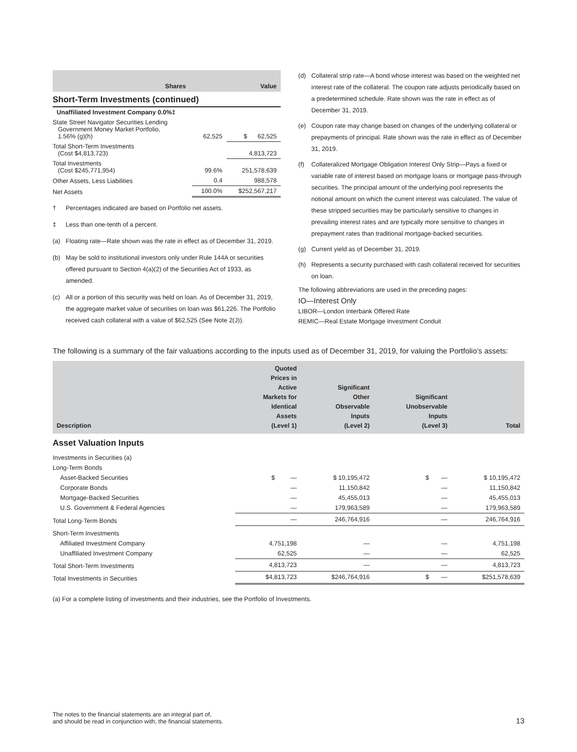| | Shares | Value |
| --- | --- | --- |
Short-Term Investments (continued)
| Unaffiliated Investment Company 0.0%‡ | | |
| State Street Navigator Securities Lending Government Money Market Portfolio, 1.56% (g)(h) | 62,525 | $ 62,525 |
| Total Short-Term Investments (Cost $4,813,723) | | 4,813,723 |
| Total Investments (Cost $245,771,954) | 99.6% | 251,578,639 |
| Other Assets, Less Liabilities | 0.4 | 988,578 |
| Net Assets | 100.0% | $252,567,217 |
† Percentages indicated are based on Portfolio net assets.
‡ Less than one-tenth of a percent.
(a) Floating rate—Rate shown was the rate in effect as of December 31, 2019.
(b) May be sold to institutional investors only under Rule 144A or securities offered pursuant to Section 4(a)(2) of the Securities Act of 1933, as amended.
(c) All or a portion of this security was held on loan. As of December 31, 2019, the aggregate market value of securities on loan was $61,226. The Portfolio received cash collateral with a value of $62,525 (See Note 2(J)).
(d) Collateral strip rate—A bond whose interest was based on the weighted net interest rate of the collateral. The coupon rate adjusts periodically based on a predetermined schedule. Rate shown was the rate in effect as of December 31, 2019.
(e) Coupon rate may change based on changes of the underlying collateral or prepayments of principal. Rate shown was the rate in effect as of December 31, 2019.
(f) Collateralized Mortgage Obligation Interest Only Strip—Pays a fixed or variable rate of interest based on mortgage loans or mortgage pass-through securities. The principal amount of the underlying pool represents the notional amount on which the current interest was calculated. The value of these stripped securities may be particularly sensitive to changes in prevailing interest rates and are typically more sensitive to changes in prepayment rates than traditional mortgage-backed securities.
(g) Current yield as of December 31, 2019.
(h) Represents a security purchased with cash collateral received for securities on loan.
The following abbreviations are used in the preceding pages:
IO—Interest Only
LIBOR—London Interbank Offered Rate
REMIC—Real Estate Mortgage Investment Conduit
The following is a summary of the fair valuations according to the inputs used as of December 31, 2019, for valuing the Portfolio’s assets:
| Description | Quoted Prices in Active Markets for Identical Assets (Level 1) | Significant Other Observable Inputs (Level 2) | Significant Unobservable Inputs (Level 3) | Total |
| --- | --- | --- | --- | --- |
| Asset Valuation Inputs | | | | |
| Investments in Securities (a) | | | | |
| Long-Term Bonds | | | | |
| Asset-Backed Securities | $ — | $ 10,195,472 | $ — | $ 10,195,472 |
| Corporate Bonds | — | 11,150,842 | — | 11,150,842 |
| Mortgage-Backed Securities | — | 45,455,013 | — | 45,455,013 |
| U.S. Government & Federal Agencies | — | 179,963,589 | — | 179,963,589 |
| Total Long-Term Bonds | — | 246,764,916 | — | 246,764,916 |
| Short-Term Investments | | | | |
| Affiliated Investment Company | 4,751,198 | — | — | 4,751,198 |
| Unaffiliated Investment Company | 62,525 | — | — | 62,525 |
| Total Short-Term Investments | 4,813,723 | — | — | 4,813,723 |
| Total Investments in Securities | $4,813,723 | $246,764,916 | $ — | $251,578,639 |
(a) For a complete listing of investments and their industries, see the Portfolio of Investments.
The notes to the financial statements are an integral part of,
and should be read in conjunction with, the financial statements.
13